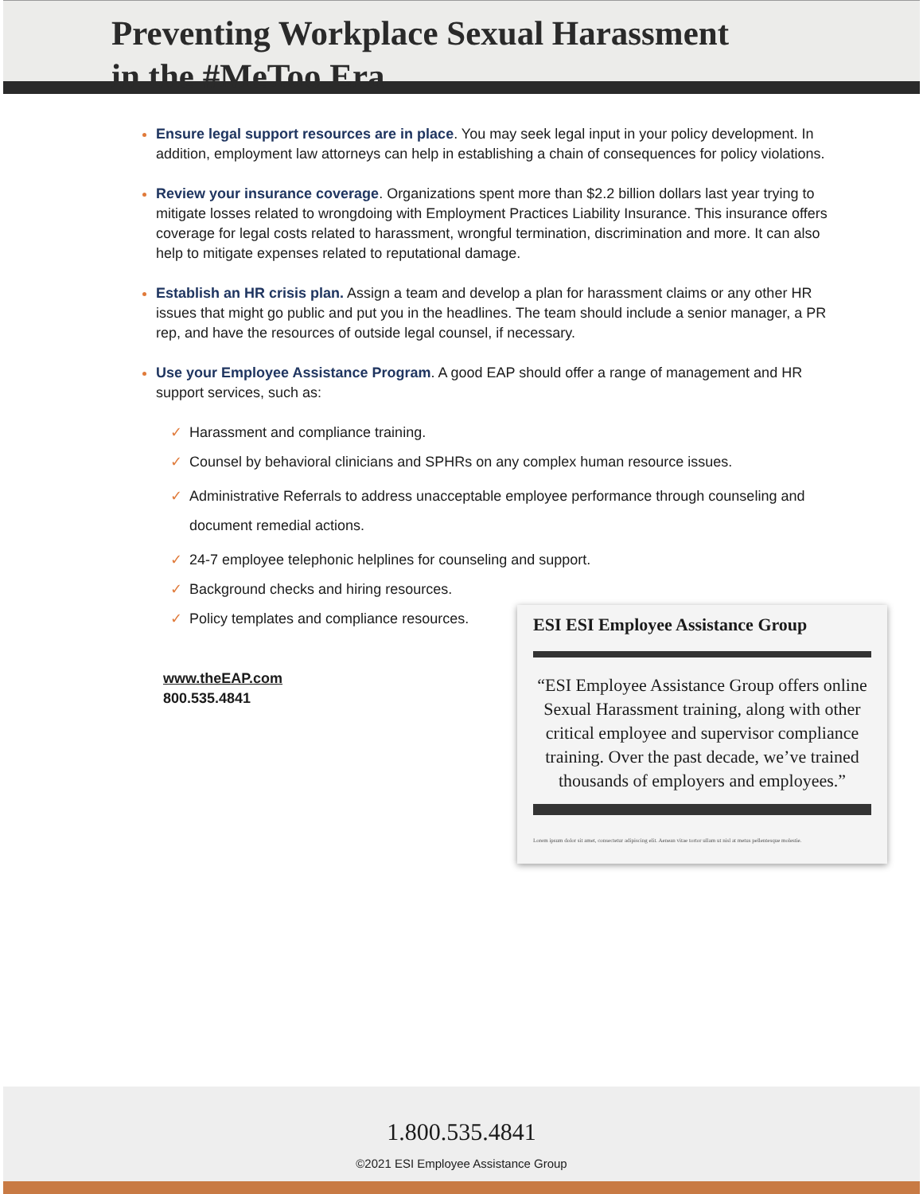Preventing Workplace Sexual Harassment
in the #MeToo Era
Ensure legal support resources are in place. You may seek legal input in your policy development. In addition, employment law attorneys can help in establishing a chain of consequences for policy violations.
Review your insurance coverage. Organizations spent more than $2.2 billion dollars last year trying to mitigate losses related to wrongdoing with Employment Practices Liability Insurance. This insurance offers coverage for legal costs related to harassment, wrongful termination, discrimination and more. It can also help to mitigate expenses related to reputational damage.
Establish an HR crisis plan. Assign a team and develop a plan for harassment claims or any other HR issues that might go public and put you in the headlines. The team should include a senior manager, a PR rep, and have the resources of outside legal counsel, if necessary.
Use your Employee Assistance Program. A good EAP should offer a range of management and HR support services, such as:
✓ Harassment and compliance training.
✓ Counsel by behavioral clinicians and SPHRs on any complex human resource issues.
✓ Administrative Referrals to address unacceptable employee performance through counseling and document remedial actions.
✓ 24-7 employee telephonic helplines for counseling and support.
✓ Background checks and hiring resources.
✓ Policy templates and compliance resources.
www.theEAP.com
800.535.4841
ESI ESI Employee Assistance Group
“ESI Employee Assistance Group offers online Sexual Harassment training, along with other critical employee and supervisor compliance training. Over the past decade, we’ve trained thousands of employers and employees.”
Lorem ipsum dolor sit amet, consectetur adipiscing elit. Aenean vitae tortor ullam ut nisl at metus pellentesque molestie.
1.800.535.4841
©2021 ESI Employee Assistance Group